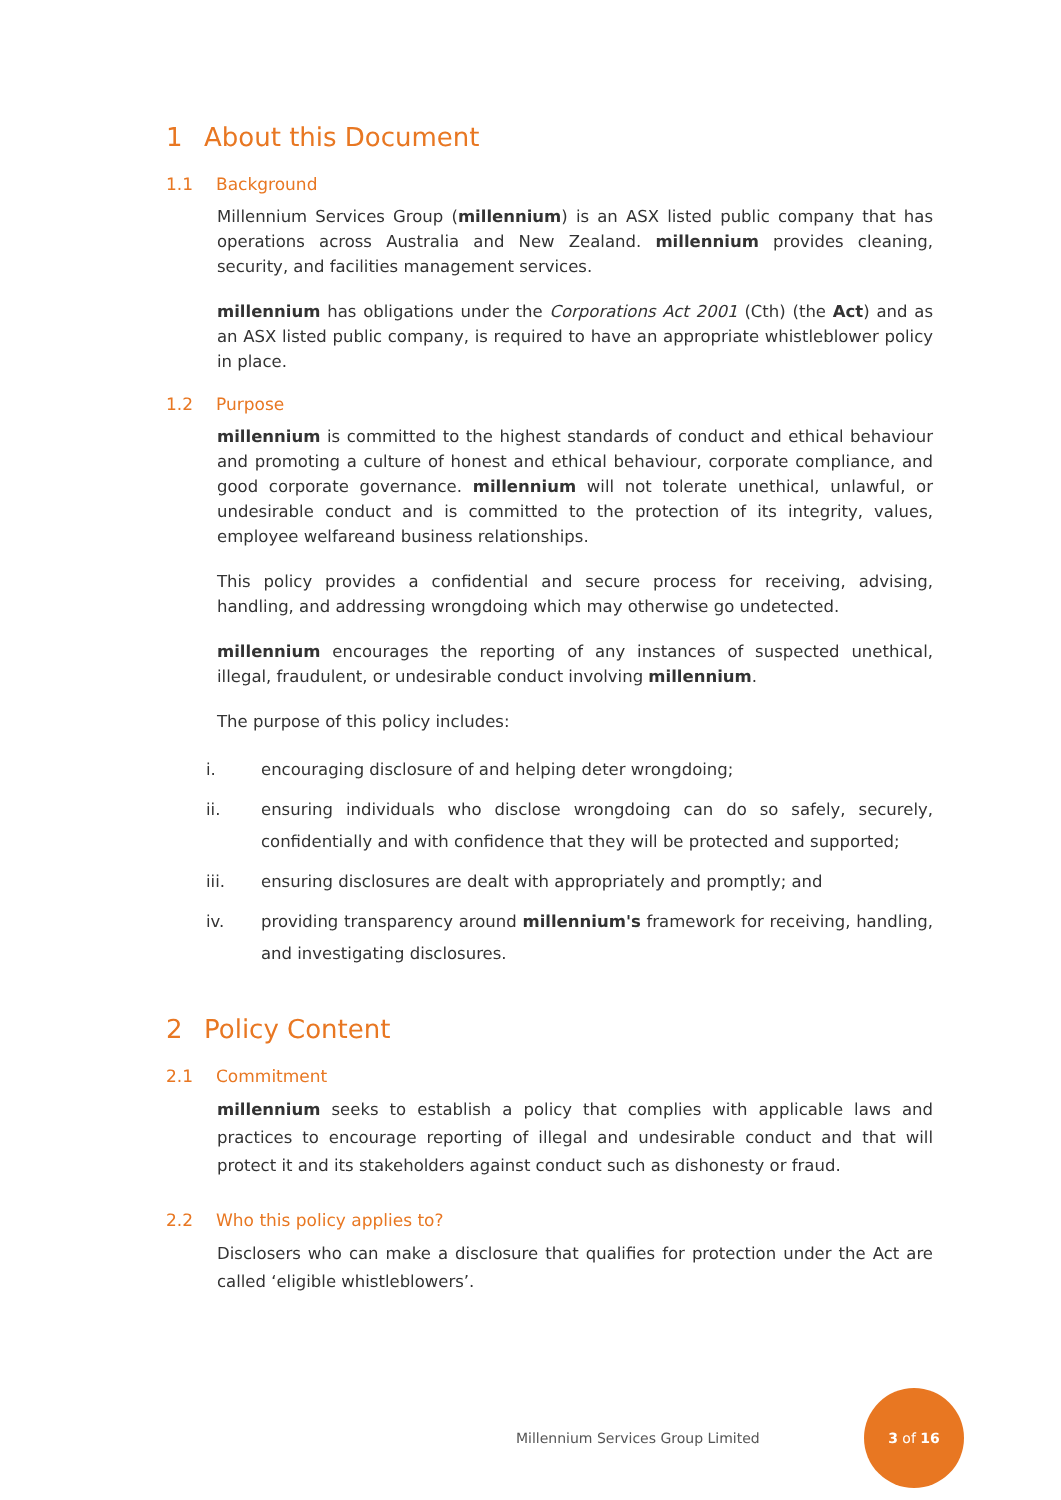1 About this Document
1.1 Background
Millennium Services Group (millennium) is an ASX listed public company that has operations across Australia and New Zealand. millennium provides cleaning, security, and facilities management services.
millennium has obligations under the Corporations Act 2001 (Cth) (the Act) and as an ASX listed public company, is required to have an appropriate whistleblower policy in place.
1.2 Purpose
millennium is committed to the highest standards of conduct and ethical behaviour and promoting a culture of honest and ethical behaviour, corporate compliance, and good corporate governance. millennium will not tolerate unethical, unlawful, or undesirable conduct and is committed to the protection of its integrity, values, employee welfareand business relationships.
This policy provides a confidential and secure process for receiving, advising, handling, and addressing wrongdoing which may otherwise go undetected.
millennium encourages the reporting of any instances of suspected unethical, illegal, fraudulent, or undesirable conduct involving millennium.
The purpose of this policy includes:
i. encouraging disclosure of and helping deter wrongdoing;
ii. ensuring individuals who disclose wrongdoing can do so safely, securely, confidentially and with confidence that they will be protected and supported;
iii. ensuring disclosures are dealt with appropriately and promptly; and
iv. providing transparency around millennium's framework for receiving, handling, and investigating disclosures.
2 Policy Content
2.1 Commitment
millennium seeks to establish a policy that complies with applicable laws and practices to encourage reporting of illegal and undesirable conduct and that will protect it and its stakeholders against conduct such as dishonesty or fraud.
2.2 Who this policy applies to?
Disclosers who can make a disclosure that qualifies for protection under the Act are called ‘eligible whistleblowers’.
Millennium Services Group Limited
3 of 16